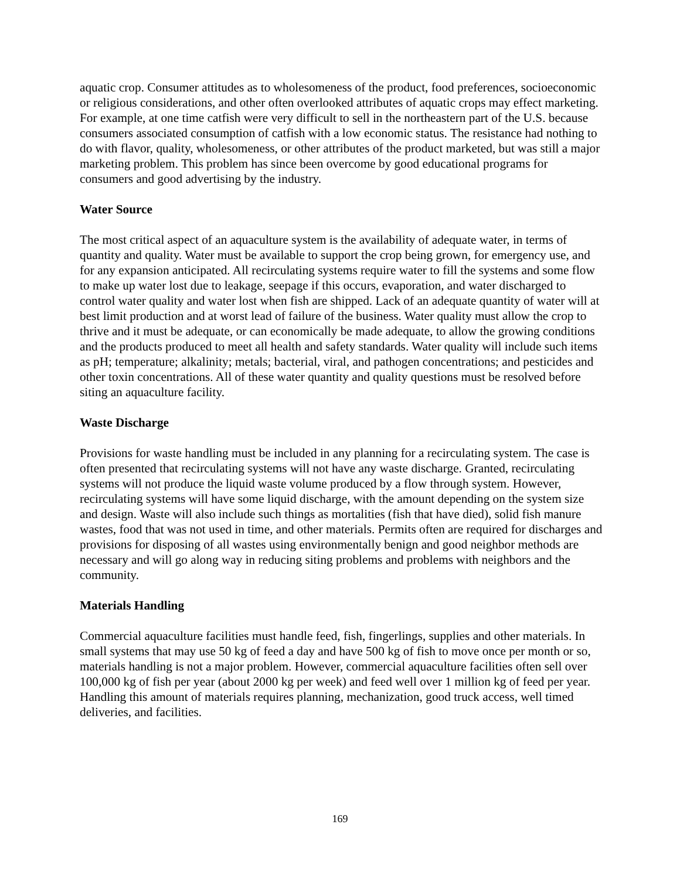aquatic crop. Consumer attitudes as to wholesomeness of the product, food preferences, socioeconomic or religious considerations, and other often overlooked attributes of aquatic crops may effect marketing. For example, at one time catfish were very difficult to sell in the northeastern part of the U.S. because consumers associated consumption of catfish with a low economic status. The resistance had nothing to do with flavor, quality, wholesomeness, or other attributes of the product marketed, but was still a major marketing problem. This problem has since been overcome by good educational programs for consumers and good advertising by the industry.
Water Source
The most critical aspect of an aquaculture system is the availability of adequate water, in terms of quantity and quality. Water must be available to support the crop being grown, for emergency use, and for any expansion anticipated. All recirculating systems require water to fill the systems and some flow to make up water lost due to leakage, seepage if this occurs, evaporation, and water discharged to control water quality and water lost when fish are shipped. Lack of an adequate quantity of water will at best limit production and at worst lead of failure of the business. Water quality must allow the crop to thrive and it must be adequate, or can economically be made adequate, to allow the growing conditions and the products produced to meet all health and safety standards. Water quality will include such items as pH; temperature; alkalinity; metals; bacterial, viral, and pathogen concentrations; and pesticides and other toxin concentrations. All of these water quantity and quality questions must be resolved before siting an aquaculture facility.
Waste Discharge
Provisions for waste handling must be included in any planning for a recirculating system. The case is often presented that recirculating systems will not have any waste discharge. Granted, recirculating systems will not produce the liquid waste volume produced by a flow through system. However, recirculating systems will have some liquid discharge, with the amount depending on the system size and design. Waste will also include such things as mortalities (fish that have died), solid fish manure wastes, food that was not used in time, and other materials. Permits often are required for discharges and provisions for disposing of all wastes using environmentally benign and good neighbor methods are necessary and will go along way in reducing siting problems and problems with neighbors and the community.
Materials Handling
Commercial aquaculture facilities must handle feed, fish, fingerlings, supplies and other materials. In small systems that may use 50 kg of feed a day and have 500 kg of fish to move once per month or so, materials handling is not a major problem. However, commercial aquaculture facilities often sell over 100,000 kg of fish per year (about 2000 kg per week) and feed well over 1 million kg of feed per year. Handling this amount of materials requires planning, mechanization, good truck access, well timed deliveries, and facilities.
169